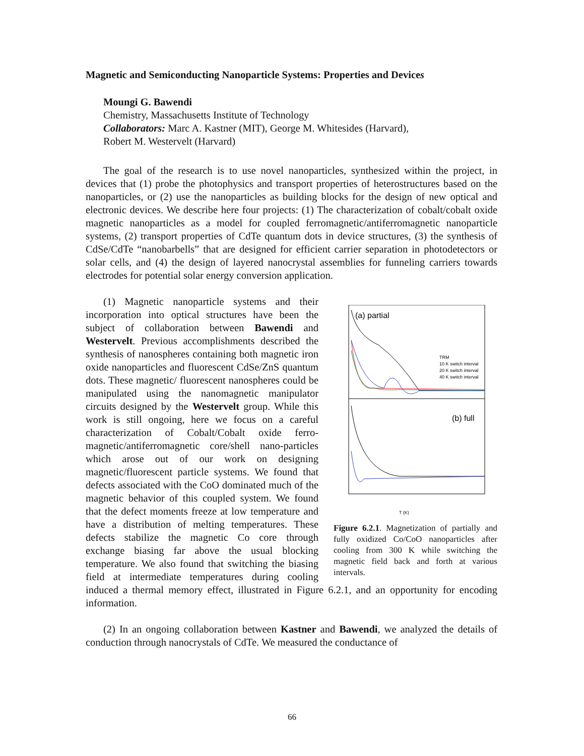Magnetic and Semiconducting Nanoparticle Systems: Properties and Devices
Moungi G. Bawendi
Chemistry, Massachusetts Institute of Technology
Collaborators: Marc A. Kastner (MIT), George M. Whitesides (Harvard),
Robert M. Westervelt (Harvard)
The goal of the research is to use novel nanoparticles, synthesized within the project, in devices that (1) probe the photophysics and transport properties of heterostructures based on the nanoparticles, or (2) use the nanoparticles as building blocks for the design of new optical and electronic devices. We describe here four projects: (1) The characterization of cobalt/cobalt oxide magnetic nanoparticles as a model for coupled ferromagnetic/antiferromagnetic nanoparticle systems, (2) transport properties of CdTe quantum dots in device structures, (3) the synthesis of CdSe/CdTe “nanobarbells” that are designed for efficient carrier separation in photodetectors or solar cells, and (4) the design of layered nanocrystal assemblies for funneling carriers towards electrodes for potential solar energy conversion application.
(a) partial
(b) full
TRM
10 K switch interval
20 K switch interval
40 K switch interval
T (K)
Figure 6.2.1. Magnetization of partially and fully oxidized Co/CoO nanoparticles after cooling from 300 K while switching the magnetic field back and forth at various intervals.
(1) Magnetic nanoparticle systems and their incorporation into optical structures have been the subject of collaboration between Bawendi and Westervelt. Previous accomplishments described the synthesis of nanospheres containing both magnetic iron oxide nanoparticles and fluorescent CdSe/ZnS quantum dots. These magnetic/ fluorescent nanospheres could be manipulated using the nanomagnetic manipulator circuits designed by the Westervelt group. While this work is still ongoing, here we focus on a careful characterization of Cobalt/Cobalt oxide ferro-magnetic/antiferromagnetic core/shell nano-particles which arose out of our work on designing magnetic/fluorescent particle systems. We found that defects associated with the CoO dominated much of the magnetic behavior of this coupled system. We found that the defect moments freeze at low temperature and have a distribution of melting temperatures. These defects stabilize the magnetic Co core through exchange biasing far above the usual blocking temperature. We also found that switching the biasing field at intermediate temperatures during cooling induced a thermal memory effect, illustrated in Figure 6.2.1, and an opportunity for encoding information.
(2) In an ongoing collaboration between Kastner and Bawendi, we analyzed the details of conduction through nanocrystals of CdTe. We measured the conductance of
66